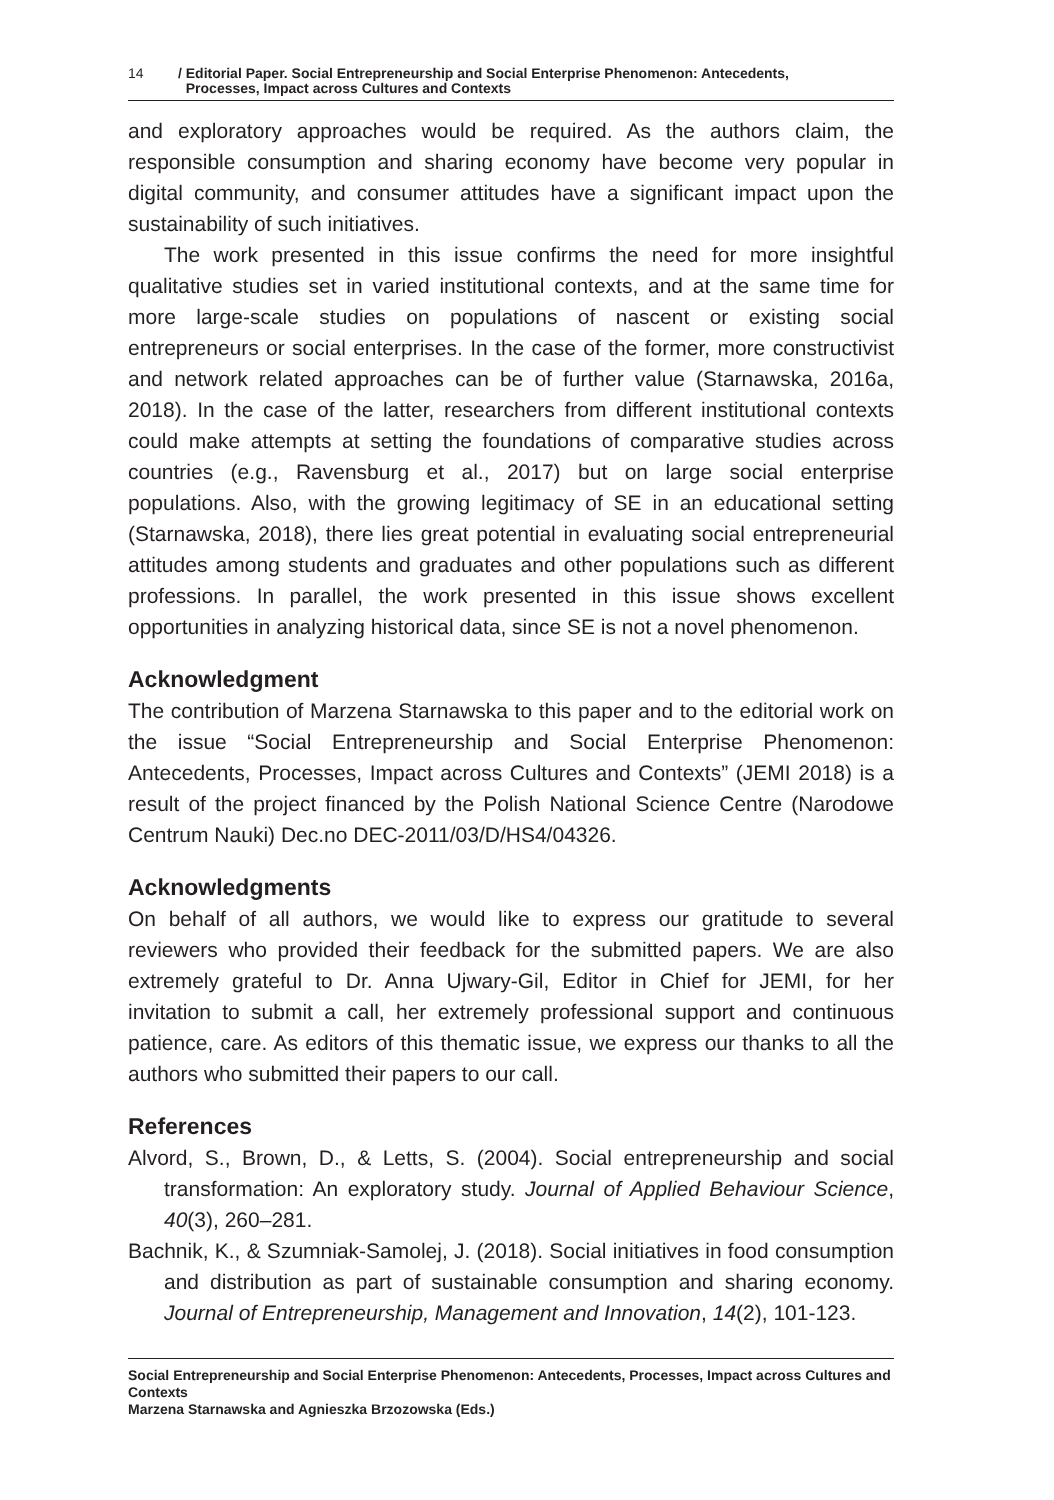14 / Editorial Paper. Social Entrepreneurship and Social Enterprise Phenomenon: Antecedents,
Processes, Impact across Cultures and Contexts
and exploratory approaches would be required. As the authors claim, the responsible consumption and sharing economy have become very popular in digital community, and consumer attitudes have a significant impact upon the sustainability of such initiatives.
The work presented in this issue confirms the need for more insightful qualitative studies set in varied institutional contexts, and at the same time for more large-scale studies on populations of nascent or existing social entrepreneurs or social enterprises. In the case of the former, more constructivist and network related approaches can be of further value (Starnawska, 2016a, 2018). In the case of the latter, researchers from different institutional contexts could make attempts at setting the foundations of comparative studies across countries (e.g., Ravensburg et al., 2017) but on large social enterprise populations. Also, with the growing legitimacy of SE in an educational setting (Starnawska, 2018), there lies great potential in evaluating social entrepreneurial attitudes among students and graduates and other populations such as different professions. In parallel, the work presented in this issue shows excellent opportunities in analyzing historical data, since SE is not a novel phenomenon.
Acknowledgment
The contribution of Marzena Starnawska to this paper and to the editorial work on the issue “Social Entrepreneurship and Social Enterprise Phenomenon: Antecedents, Processes, Impact across Cultures and Contexts” (JEMI 2018) is a result of the project financed by the Polish National Science Centre (Narodowe Centrum Nauki) Dec.no DEC-2011/03/D/HS4/04326.
Acknowledgments
On behalf of all authors, we would like to express our gratitude to several reviewers who provided their feedback for the submitted papers. We are also extremely grateful to Dr. Anna Ujwary-Gil, Editor in Chief for JEMI, for her invitation to submit a call, her extremely professional support and continuous patience, care. As editors of this thematic issue, we express our thanks to all the authors who submitted their papers to our call.
References
Alvord, S., Brown, D., & Letts, S. (2004). Social entrepreneurship and social transformation: An exploratory study. Journal of Applied Behaviour Science, 40(3), 260–281.
Bachnik, K., & Szumniak-Samolej, J. (2018). Social initiatives in food consumption and distribution as part of sustainable consumption and sharing economy. Journal of Entrepreneurship, Management and Innovation, 14(2), 101-123.
Social Entrepreneurship and Social Enterprise Phenomenon: Antecedents, Processes, Impact across Cultures and Contexts
Marzena Starnawska and Agnieszka Brzozowska (Eds.)